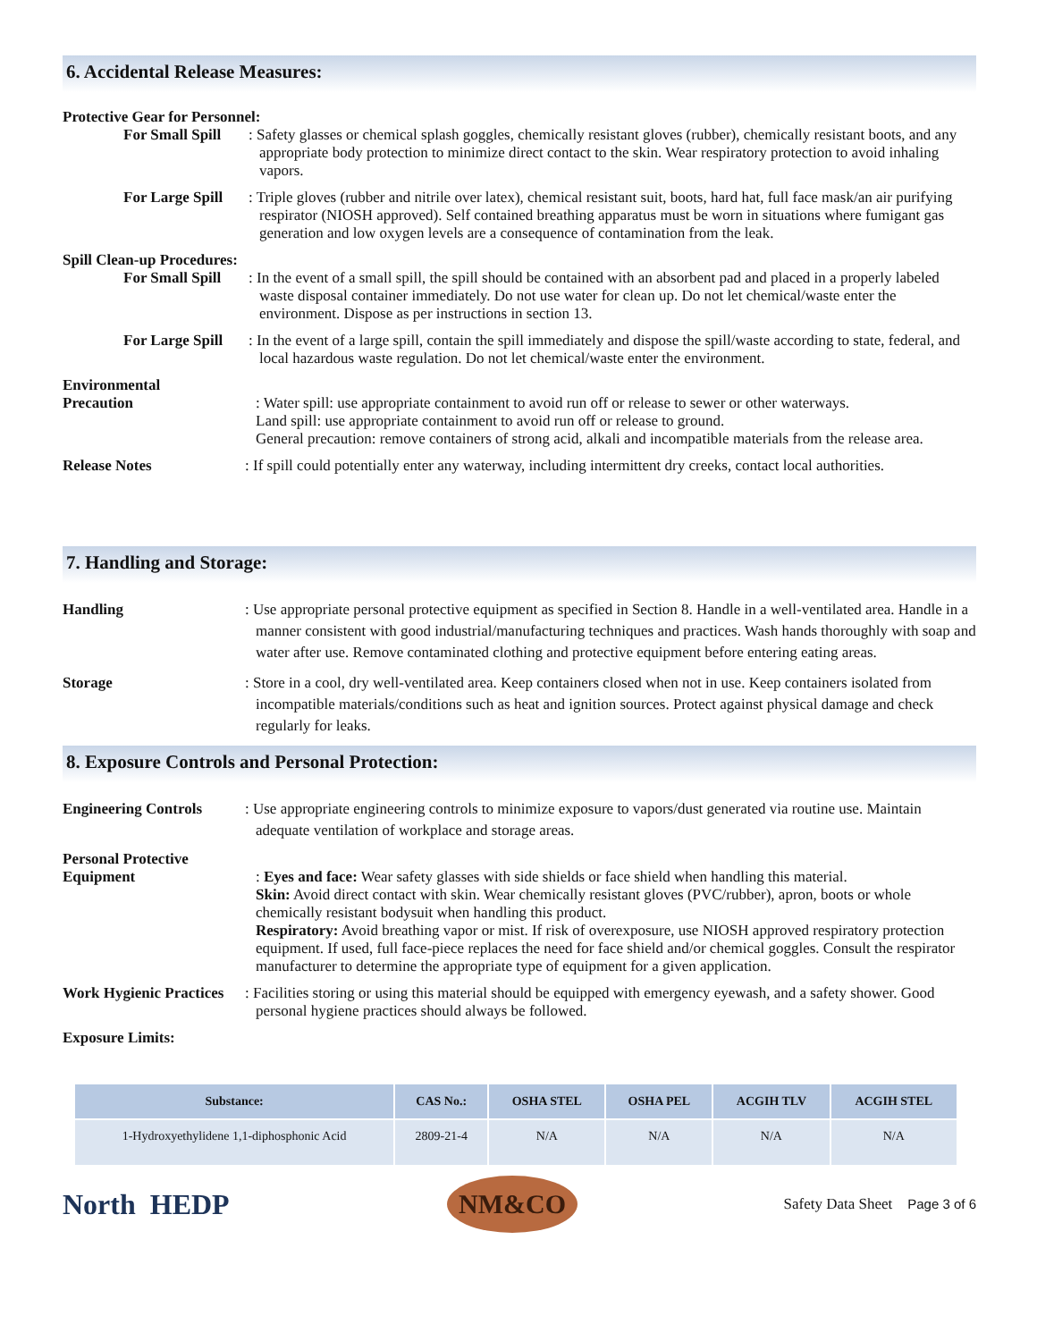6. Accidental Release Measures:
Protective Gear for Personnel:
For Small Spill
: Safety glasses or chemical splash goggles, chemically resistant gloves (rubber), chemically resistant boots, and any appropriate body protection to minimize direct contact to the skin. Wear respiratory protection to avoid inhaling vapors.
For Large Spill
: Triple gloves (rubber and nitrile over latex), chemical resistant suit, boots, hard hat, full face mask/an air purifying respirator (NIOSH approved). Self contained breathing apparatus must be worn in situations where fumigant gas generation and low oxygen levels are a consequence of contamination from the leak.
Spill Clean-up Procedures:
For Small Spill
: In the event of a small spill, the spill should be contained with an absorbent pad and placed in a properly labeled waste disposal container immediately. Do not use water for clean up. Do not let chemical/waste enter the environment. Dispose as per instructions in section 13.
For Large Spill
: In the event of a large spill, contain the spill immediately and dispose the spill/waste according to state, federal, and local hazardous waste regulation. Do not let chemical/waste enter the environment.
Environmental
Precaution
: Water spill: use appropriate containment to avoid run off or release to sewer or other waterways.
Land spill: use appropriate containment to avoid run off or release to ground.
General precaution: remove containers of strong acid, alkali and incompatible materials from the release area.
Release Notes : If spill could potentially enter any waterway, including intermittent dry creeks, contact local authorities.
7. Handling and Storage:
Handling : Use appropriate personal protective equipment as specified in Section 8. Handle in a well-ventilated area. Handle in a manner consistent with good industrial/manufacturing techniques and practices. Wash hands thoroughly with soap and water after use. Remove contaminated clothing and protective equipment before entering eating areas.
Storage : Store in a cool, dry well-ventilated area. Keep containers closed when not in use. Keep containers isolated from incompatible materials/conditions such as heat and ignition sources. Protect against physical damage and check regularly for leaks.
8. Exposure Controls and Personal Protection:
Engineering Controls : Use appropriate engineering controls to minimize exposure to vapors/dust generated via routine use. Maintain adequate ventilation of workplace and storage areas.
Personal Protective
Equipment
: Eyes and face: Wear safety glasses with side shields or face shield when handling this material.
Skin: Avoid direct contact with skin. Wear chemically resistant gloves (PVC/rubber), apron, boots or whole chemically resistant bodysuit when handling this product.
Respiratory: Avoid breathing vapor or mist. If risk of overexposure, use NIOSH approved respiratory protection equipment. If used, full face-piece replaces the need for face shield and/or chemical goggles. Consult the respirator manufacturer to determine the appropriate type of equipment for a given application.
Work Hygienic Practices
: Facilities storing or using this material should be equipped with emergency eyewash, and a safety shower. Good personal hygiene practices should always be followed.
Exposure Limits:
| Substance: | CAS No.: | OSHA STEL | OSHA PEL | ACGIH TLV | ACGIH STEL |
| --- | --- | --- | --- | --- | --- |
| 1-Hydroxyethylidene 1,1-diphosphonic Acid | 2809-21-4 | N/A | N/A | N/A | N/A |
North HEDP
NM&CO
Safety Data Sheet Page 3 of 6